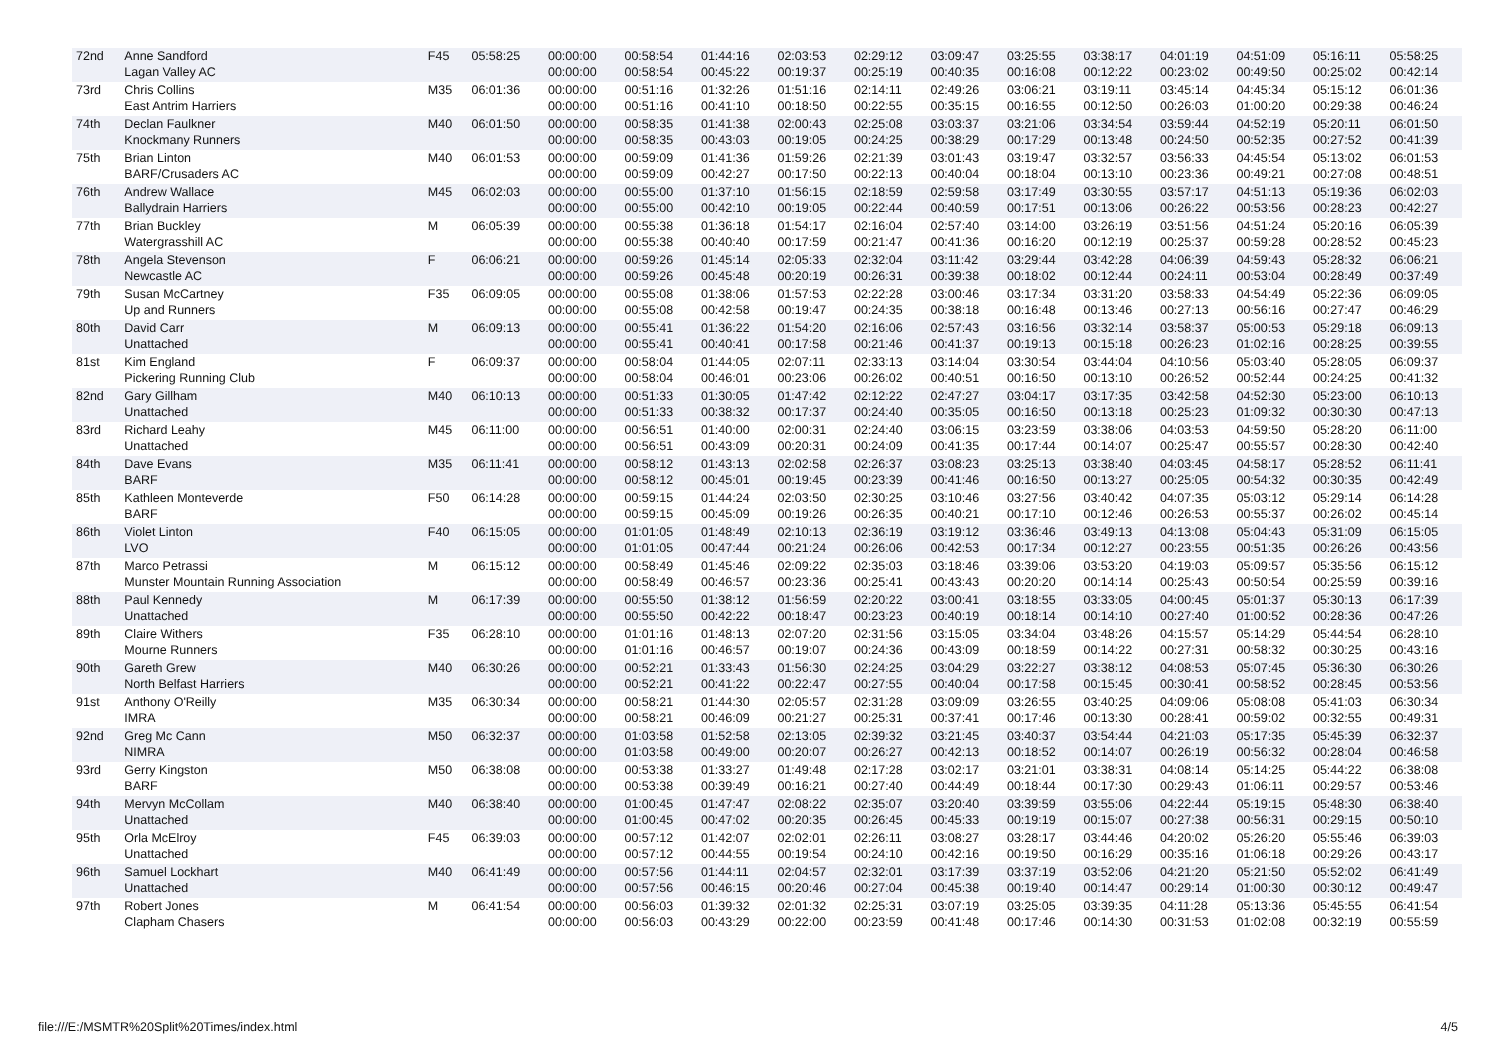| 72nd | Anne Sandford Lagan Valley AC | F45 | 05:58:25 | 00:00:00 00:00:00 | 00:58:54 00:58:54 | 01:44:16 00:45:22 | 02:03:53 00:19:37 | 02:29:12 00:25:19 | 03:09:47 00:40:35 | 03:25:55 00:16:08 | 03:38:17 00:12:22 | 04:01:19 00:23:02 | 04:51:09 00:49:50 | 05:16:11 00:25:02 | 05:58:25 00:42:14 |
| 73rd | Chris Collins East Antrim Harriers | M35 | 06:01:36 | 00:00:00 00:00:00 | 00:51:16 00:51:16 | 01:32:26 00:41:10 | 01:51:16 00:18:50 | 02:14:11 00:22:55 | 02:49:26 00:35:15 | 03:06:21 00:16:55 | 03:19:11 00:12:50 | 03:45:14 00:26:03 | 04:45:34 01:00:20 | 05:15:12 00:29:38 | 06:01:36 00:46:24 |
| 74th | Declan Faulkner Knockmany Runners | M40 | 06:01:50 | 00:00:00 00:00:00 | 00:58:35 00:58:35 | 01:41:38 00:43:03 | 02:00:43 00:19:05 | 02:25:08 00:24:25 | 03:03:37 00:38:29 | 03:21:06 00:17:29 | 03:34:54 00:13:48 | 03:59:44 00:24:50 | 04:52:19 00:52:35 | 05:20:11 00:27:52 | 06:01:50 00:41:39 |
| 75th | Brian Linton BARF/Crusaders AC | M40 | 06:01:53 | 00:00:00 00:00:00 | 00:59:09 00:59:09 | 01:41:36 00:42:27 | 01:59:26 00:17:50 | 02:21:39 00:22:13 | 03:01:43 00:40:04 | 03:19:47 00:18:04 | 03:32:57 00:13:10 | 03:56:33 00:23:36 | 04:45:54 00:49:21 | 05:13:02 00:27:08 | 06:01:53 00:48:51 |
| 76th | Andrew Wallace Ballydrain Harriers | M45 | 06:02:03 | 00:00:00 00:00:00 | 00:55:00 00:55:00 | 01:37:10 00:42:10 | 01:56:15 00:19:05 | 02:18:59 00:22:44 | 02:59:58 00:40:59 | 03:17:49 00:17:51 | 03:30:55 00:13:06 | 03:57:17 00:26:22 | 04:51:13 00:53:56 | 05:19:36 00:28:23 | 06:02:03 00:42:27 |
| 77th | Brian Buckley Watergrasshill AC | M | 06:05:39 | 00:00:00 00:00:00 | 00:55:38 00:55:38 | 01:36:18 00:40:40 | 01:54:17 00:17:59 | 02:16:04 00:21:47 | 02:57:40 00:41:36 | 03:14:00 00:16:20 | 03:26:19 00:12:19 | 03:51:56 00:25:37 | 04:51:24 00:59:28 | 05:20:16 00:28:52 | 06:05:39 00:45:23 |
| 78th | Angela Stevenson Newcastle AC | F | 06:06:21 | 00:00:00 00:00:00 | 00:59:26 00:59:26 | 01:45:14 00:45:48 | 02:05:33 00:20:19 | 02:32:04 00:26:31 | 03:11:42 00:39:38 | 03:29:44 00:18:02 | 03:42:28 00:12:44 | 04:06:39 00:24:11 | 04:59:43 00:53:04 | 05:28:32 00:28:49 | 06:06:21 00:37:49 |
| 79th | Susan McCartney Up and Runners | F35 | 06:09:05 | 00:00:00 00:00:00 | 00:55:08 00:55:08 | 01:38:06 00:42:58 | 01:57:53 00:19:47 | 02:22:28 00:24:35 | 03:00:46 00:38:18 | 03:17:34 00:16:48 | 03:31:20 00:13:46 | 03:58:33 00:27:13 | 04:54:49 00:56:16 | 05:22:36 00:27:47 | 06:09:05 00:46:29 |
| 80th | David Carr Unattached | M | 06:09:13 | 00:00:00 00:00:00 | 00:55:41 00:55:41 | 01:36:22 00:40:41 | 01:54:20 00:17:58 | 02:16:06 00:21:46 | 02:57:43 00:41:37 | 03:16:56 00:19:13 | 03:32:14 00:15:18 | 03:58:37 00:26:23 | 05:00:53 01:02:16 | 05:29:18 00:28:25 | 06:09:13 00:39:55 |
| 81st | Kim England Pickering Running Club | F | 06:09:37 | 00:00:00 00:00:00 | 00:58:04 00:58:04 | 01:44:05 00:46:01 | 02:07:11 00:23:06 | 02:33:13 00:26:02 | 03:14:04 00:40:51 | 03:30:54 00:16:50 | 03:44:04 00:13:10 | 04:10:56 00:26:52 | 05:03:40 00:52:44 | 05:28:05 00:24:25 | 06:09:37 00:41:32 |
| 82nd | Gary Gillham Unattached | M40 | 06:10:13 | 00:00:00 00:00:00 | 00:51:33 00:51:33 | 01:30:05 00:38:32 | 01:47:42 00:17:37 | 02:12:22 00:24:40 | 02:47:27 00:35:05 | 03:04:17 00:16:50 | 03:17:35 00:13:18 | 03:42:58 00:25:23 | 04:52:30 01:09:32 | 05:23:00 00:30:30 | 06:10:13 00:47:13 |
| 83rd | Richard Leahy Unattached | M45 | 06:11:00 | 00:00:00 00:00:00 | 00:56:51 00:56:51 | 01:40:00 00:43:09 | 02:00:31 00:20:31 | 02:24:40 00:24:09 | 03:06:15 00:41:35 | 03:23:59 00:17:44 | 03:38:06 00:14:07 | 04:03:53 00:25:47 | 04:59:50 00:55:57 | 05:28:20 00:28:30 | 06:11:00 00:42:40 |
| 84th | Dave Evans BARF | M35 | 06:11:41 | 00:00:00 00:00:00 | 00:58:12 00:58:12 | 01:43:13 00:45:01 | 02:02:58 00:19:45 | 02:26:37 00:23:39 | 03:08:23 00:41:46 | 03:25:13 00:16:50 | 03:38:40 00:13:27 | 04:03:45 00:25:05 | 04:58:17 00:54:32 | 05:28:52 00:30:35 | 06:11:41 00:42:49 |
| 85th | Kathleen Monteverde BARF | F50 | 06:14:28 | 00:00:00 00:00:00 | 00:59:15 00:59:15 | 01:44:24 00:45:09 | 02:03:50 00:19:26 | 02:30:25 00:26:35 | 03:10:46 00:40:21 | 03:27:56 00:17:10 | 03:40:42 00:12:46 | 04:07:35 00:26:53 | 05:03:12 00:55:37 | 05:29:14 00:26:02 | 06:14:28 00:45:14 |
| 86th | Violet Linton LVO | F40 | 06:15:05 | 00:00:00 00:00:00 | 01:01:05 01:01:05 | 01:48:49 00:47:44 | 02:10:13 00:21:24 | 02:36:19 00:26:06 | 03:19:12 00:42:53 | 03:36:46 00:17:34 | 03:49:13 00:12:27 | 04:13:08 00:23:55 | 05:04:43 00:51:35 | 05:31:09 00:26:26 | 06:15:05 00:43:56 |
| 87th | Marco Petrassi Munster Mountain Running Association | M | 06:15:12 | 00:00:00 00:00:00 | 00:58:49 00:58:49 | 01:45:46 00:46:57 | 02:09:22 00:23:36 | 02:35:03 00:25:41 | 03:18:46 00:43:43 | 03:39:06 00:20:20 | 03:53:20 00:14:14 | 04:19:03 00:25:43 | 05:09:57 00:50:54 | 05:35:56 00:25:59 | 06:15:12 00:39:16 |
| 88th | Paul Kennedy Unattached | M | 06:17:39 | 00:00:00 00:00:00 | 00:55:50 00:55:50 | 01:38:12 00:42:22 | 01:56:59 00:18:47 | 02:20:22 00:23:23 | 03:00:41 00:40:19 | 03:18:55 00:18:14 | 03:33:05 00:14:10 | 04:00:45 00:27:40 | 05:01:37 01:00:52 | 05:30:13 00:28:36 | 06:17:39 00:47:26 |
| 89th | Claire Withers Mourne Runners | F35 | 06:28:10 | 00:00:00 00:00:00 | 01:01:16 01:01:16 | 01:48:13 00:46:57 | 02:07:20 00:19:07 | 02:31:56 00:24:36 | 03:15:05 00:43:09 | 03:34:04 00:18:59 | 03:48:26 00:14:22 | 04:15:57 00:27:31 | 05:14:29 00:58:32 | 05:44:54 00:30:25 | 06:28:10 00:43:16 |
| 90th | Gareth Grew North Belfast Harriers | M40 | 06:30:26 | 00:00:00 00:00:00 | 00:52:21 00:52:21 | 01:33:43 00:41:22 | 01:56:30 00:22:47 | 02:24:25 00:27:55 | 03:04:29 00:40:04 | 03:22:27 00:17:58 | 03:38:12 00:15:45 | 04:08:53 00:30:41 | 05:07:45 00:58:52 | 05:36:30 00:28:45 | 06:30:26 00:53:56 |
| 91st | Anthony O'Reilly IMRA | M35 | 06:30:34 | 00:00:00 00:00:00 | 00:58:21 00:58:21 | 01:44:30 00:46:09 | 02:05:57 00:21:27 | 02:31:28 00:25:31 | 03:09:09 00:37:41 | 03:26:55 00:17:46 | 03:40:25 00:13:30 | 04:09:06 00:28:41 | 05:08:08 00:59:02 | 05:41:03 00:32:55 | 06:30:34 00:49:31 |
| 92nd | Greg Mc Cann NIMRA | M50 | 06:32:37 | 00:00:00 00:00:00 | 01:03:58 01:03:58 | 01:52:58 00:49:00 | 02:13:05 00:20:07 | 02:39:32 00:26:27 | 03:21:45 00:42:13 | 03:40:37 00:18:52 | 03:54:44 00:14:07 | 04:21:03 00:26:19 | 05:17:35 00:56:32 | 05:45:39 00:28:04 | 06:32:37 00:46:58 |
| 93rd | Gerry Kingston BARF | M50 | 06:38:08 | 00:00:00 00:00:00 | 00:53:38 00:53:38 | 01:33:27 00:39:49 | 01:49:48 00:16:21 | 02:17:28 00:27:40 | 03:02:17 00:44:49 | 03:21:01 00:18:44 | 03:38:31 00:17:30 | 04:08:14 00:29:43 | 05:14:25 01:06:11 | 05:44:22 00:29:57 | 06:38:08 00:53:46 |
| 94th | Mervyn McCollam Unattached | M40 | 06:38:40 | 00:00:00 00:00:00 | 01:00:45 01:00:45 | 01:47:47 00:47:02 | 02:08:22 00:20:35 | 02:35:07 00:26:45 | 03:20:40 00:45:33 | 03:39:59 00:19:19 | 03:55:06 00:15:07 | 04:22:44 00:27:38 | 05:19:15 00:56:31 | 05:48:30 00:29:15 | 06:38:40 00:50:10 |
| 95th | Orla McElroy Unattached | F45 | 06:39:03 | 00:00:00 00:00:00 | 00:57:12 00:57:12 | 01:42:07 00:44:55 | 02:02:01 00:19:54 | 02:26:11 00:24:10 | 03:08:27 00:42:16 | 03:28:17 00:19:50 | 03:44:46 00:16:29 | 04:20:02 00:35:16 | 05:26:20 01:06:18 | 05:55:46 00:29:26 | 06:39:03 00:43:17 |
| 96th | Samuel Lockhart Unattached | M40 | 06:41:49 | 00:00:00 00:00:00 | 00:57:56 00:57:56 | 01:44:11 00:46:15 | 02:04:57 00:20:46 | 02:32:01 00:27:04 | 03:17:39 00:45:38 | 03:37:19 00:19:40 | 03:52:06 00:14:47 | 04:21:20 00:29:14 | 05:21:50 01:00:30 | 05:52:02 00:30:12 | 06:41:49 00:49:47 |
| 97th | Robert Jones Clapham Chasers | M | 06:41:54 | 00:00:00 00:00:00 | 00:56:03 00:56:03 | 01:39:32 00:43:29 | 02:01:32 00:22:00 | 02:25:31 00:23:59 | 03:07:19 00:41:48 | 03:25:05 00:17:46 | 03:39:35 00:14:30 | 04:11:28 00:31:53 | 05:13:36 01:02:08 | 05:45:55 00:32:19 | 06:41:54 00:55:59 |
file:///E:/MSMTR%20Split%20Times/index.html
4/5